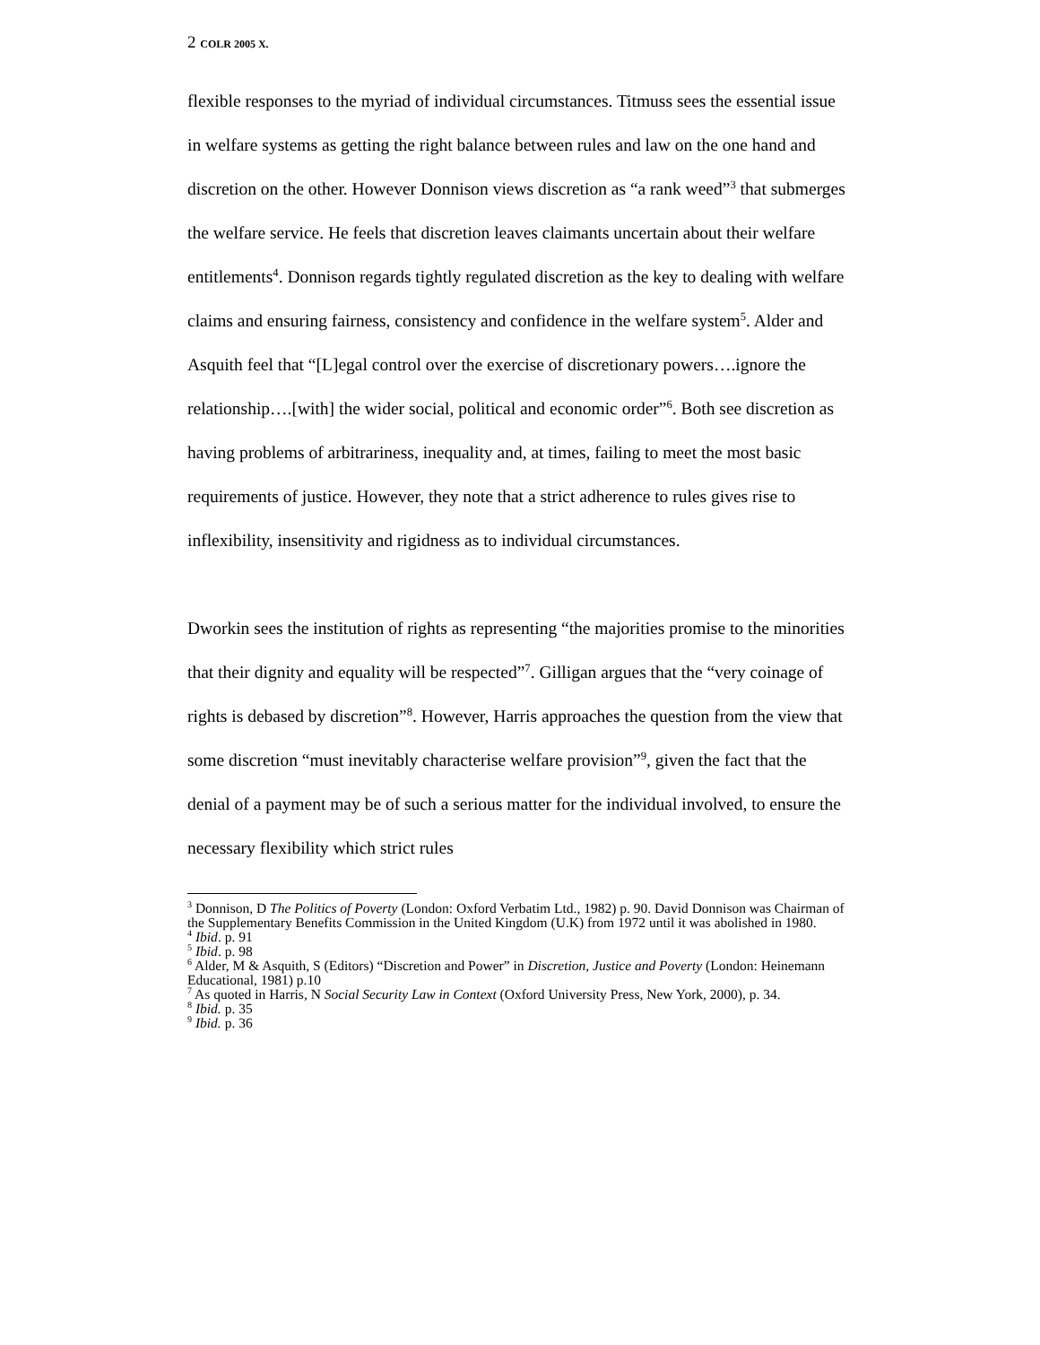2 COLR 2005 X.
flexible responses to the myriad of individual circumstances. Titmuss sees the essential issue in welfare systems as getting the right balance between rules and law on the one hand and discretion on the other. However Donnison views discretion as “a rank weed”<sup>3</sup> that submerges the welfare service. He feels that discretion leaves claimants uncertain about their welfare entitlements<sup>4</sup>. Donnison regards tightly regulated discretion as the key to dealing with welfare claims and ensuring fairness, consistency and confidence in the welfare system<sup>5</sup>. Alder and Asquith feel that “[L]egal control over the exercise of discretionary powers….ignore the relationship….[with] the wider social, political and economic order”<sup>6</sup>. Both see discretion as having problems of arbitrariness, inequality and, at times, failing to meet the most basic requirements of justice. However, they note that a strict adherence to rules gives rise to inflexibility, insensitivity and rigidness as to individual circumstances.
Dworkin sees the institution of rights as representing “the majorities promise to the minorities that their dignity and equality will be respected”<sup>7</sup>. Gilligan argues that the “very coinage of rights is debased by discretion”<sup>8</sup>. However, Harris approaches the question from the view that some discretion “must inevitably characterise welfare provision”<sup>9</sup>, given the fact that the denial of a payment may be of such a serious matter for the individual involved, to ensure the necessary flexibility which strict rules
<sup>3</sup> Donnison, D The Politics of Poverty (London: Oxford Verbatim Ltd., 1982) p. 90. David Donnison was Chairman of the Supplementary Benefits Commission in the United Kingdom (U.K) from 1972 until it was abolished in 1980.
<sup>4</sup> Ibid. p. 91
<sup>5</sup> Ibid. p. 98
<sup>6</sup> Alder, M & Asquith, S (Editors) “Discretion and Power” in Discretion, Justice and Poverty (London: Heinemann Educational, 1981) p.10
<sup>7</sup> As quoted in Harris, N Social Security Law in Context (Oxford University Press, New York, 2000), p. 34.
<sup>8</sup> Ibid. p. 35
<sup>9</sup> Ibid. p. 36